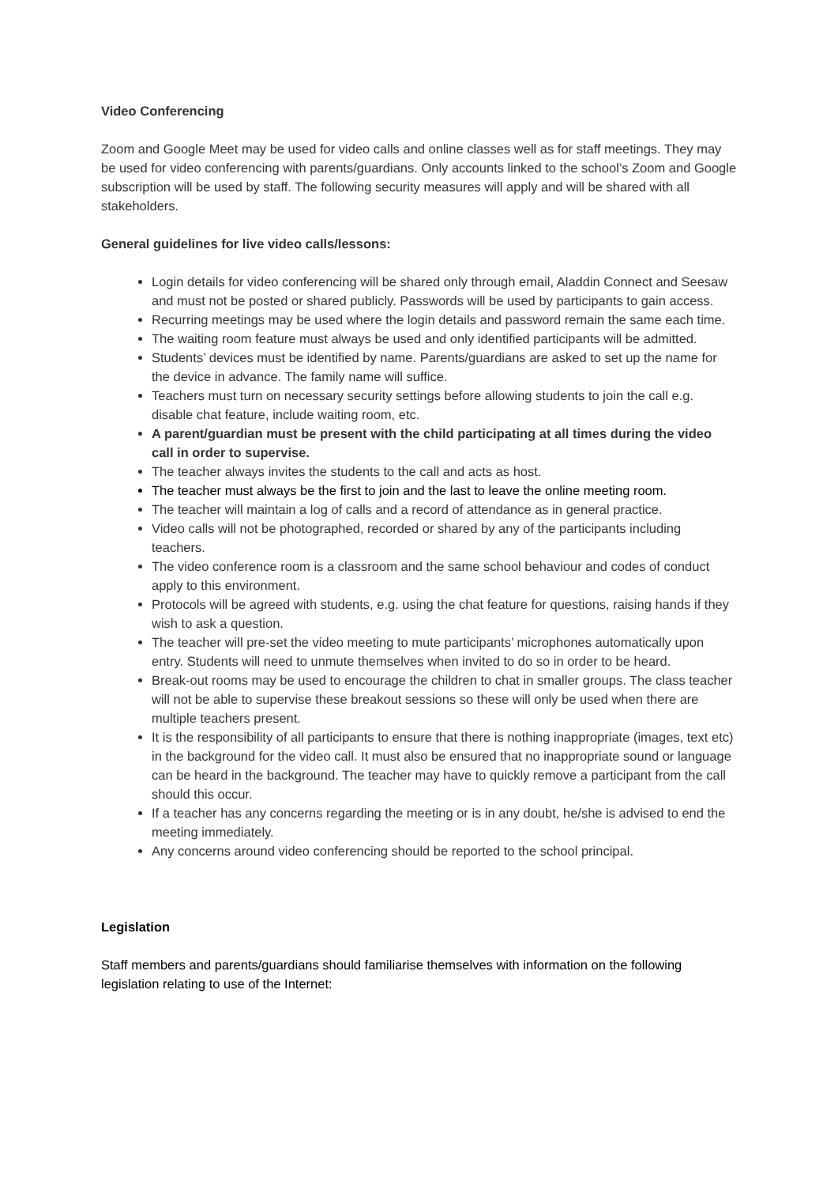Video Conferencing
Zoom and Google Meet may be used for video calls and online classes well as for staff meetings. They may be used for video conferencing with parents/guardians. Only accounts linked to the school’s Zoom and Google subscription will be used by staff. The following security measures will apply and will be shared with all stakeholders.
General guidelines for live video calls/lessons:
Login details for video conferencing will be shared only through email, Aladdin Connect and Seesaw and must not be posted or shared publicly. Passwords will be used by participants to gain access.
Recurring meetings may be used where the login details and password remain the same each time.
The waiting room feature must always be used and only identified participants will be admitted.
Students’ devices must be identified by name. Parents/guardians are asked to set up the name for the device in advance. The family name will suffice.
Teachers must turn on necessary security settings before allowing students to join the call e.g. disable chat feature, include waiting room, etc.
A parent/guardian must be present with the child participating at all times during the video call in order to supervise.
The teacher always invites the students to the call and acts as host.
The teacher must always be the first to join and the last to leave the online meeting room.
The teacher will maintain a log of calls and a record of attendance as in general practice.
Video calls will not be photographed, recorded or shared by any of the participants including teachers.
The video conference room is a classroom and the same school behaviour and codes of conduct apply to this environment.
Protocols will be agreed with students, e.g. using the chat feature for questions, raising hands if they wish to ask a question.
The teacher will pre-set the video meeting to mute participants’ microphones automatically upon entry. Students will need to unmute themselves when invited to do so in order to be heard.
Break-out rooms may be used to encourage the children to chat in smaller groups. The class teacher will not be able to supervise these breakout sessions so these will only be used when there are multiple teachers present.
It is the responsibility of all participants to ensure that there is nothing inappropriate (images, text etc) in the background for the video call. It must also be ensured that no inappropriate sound or language can be heard in the background. The teacher may have to quickly remove a participant from the call should this occur.
If a teacher has any concerns regarding the meeting or is in any doubt, he/she is advised to end the meeting immediately.
Any concerns around video conferencing should be reported to the school principal.
Legislation
Staff members and parents/guardians should familiarise themselves with information on the following legislation relating to use of the Internet: